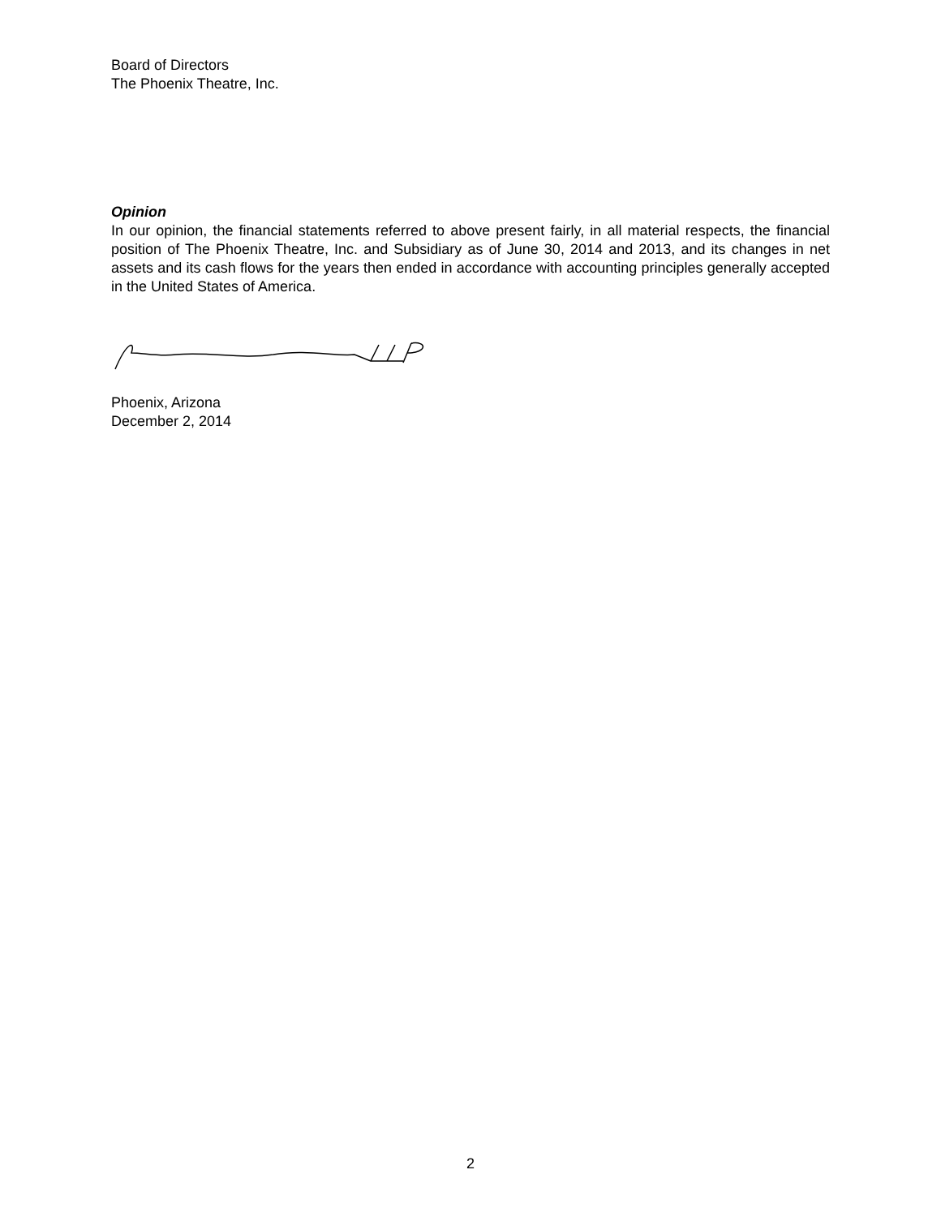Board of Directors
The Phoenix Theatre, Inc.
Opinion
In our opinion, the financial statements referred to above present fairly, in all material respects, the financial position of The Phoenix Theatre, Inc. and Subsidiary as of June 30, 2014 and 2013, and its changes in net assets and its cash flows for the years then ended in accordance with accounting principles generally accepted in the United States of America.
Phoenix, Arizona
December 2, 2014
2